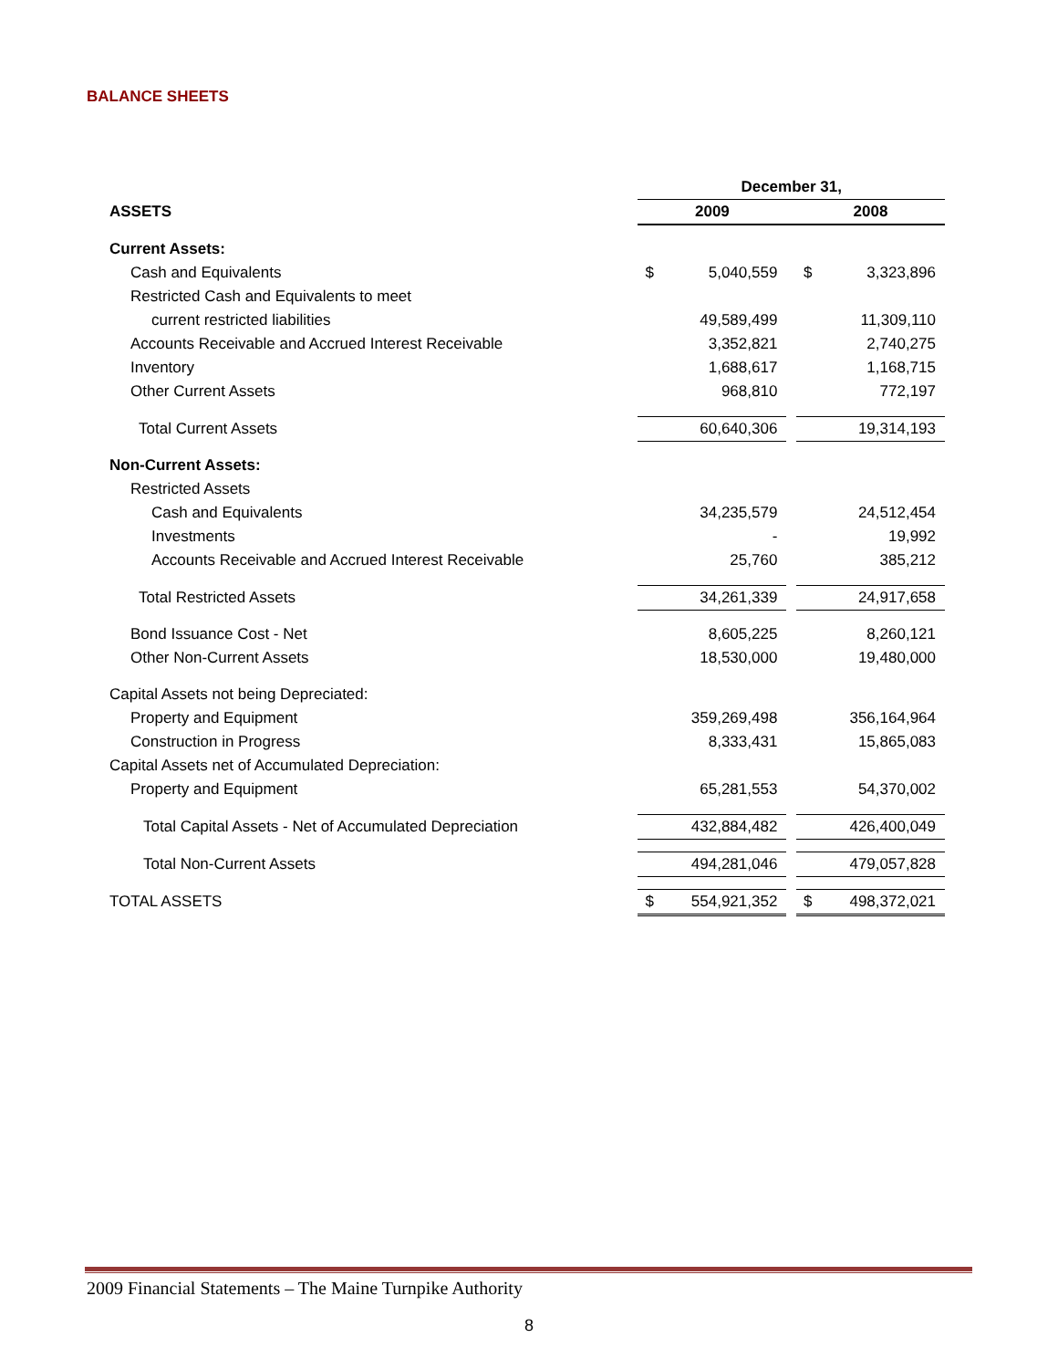BALANCE SHEETS
| | December 31, | | | | |
| ASSETS | 2009 | | | 2008 | |
| Current Assets: | | | | | |
| Cash and Equivalents | $ | 5,040,559 | | $ | 3,323,896 |
| Restricted Cash and Equivalents to meet | | | | | |
| current restricted liabilities | | 49,589,499 | | | 11,309,110 |
| Accounts Receivable and Accrued Interest Receivable | | 3,352,821 | | | 2,740,275 |
| Inventory | | 1,688,617 | | | 1,168,715 |
| Other Current Assets | | 968,810 | | | 772,197 |
| Total Current Assets | | 60,640,306 | | | 19,314,193 |
| Non-Current Assets: | | | | | |
| Restricted Assets | | | | | |
| Cash and Equivalents | | 34,235,579 | | | 24,512,454 |
| Investments | | - | | | 19,992 |
| Accounts Receivable and Accrued Interest Receivable | | 25,760 | | | 385,212 |
| Total Restricted Assets | | 34,261,339 | | | 24,917,658 |
| Bond Issuance Cost - Net | | 8,605,225 | | | 8,260,121 |
| Other Non-Current Assets | | 18,530,000 | | | 19,480,000 |
| Capital Assets not being Depreciated: | | | | | |
| Property and Equipment | | 359,269,498 | | | 356,164,964 |
| Construction in Progress | | 8,333,431 | | | 15,865,083 |
| Capital Assets net of Accumulated Depreciation: | | | | | |
| Property and Equipment | | 65,281,553 | | | 54,370,002 |
| Total Capital Assets - Net of Accumulated Depreciation | | 432,884,482 | | | 426,400,049 |
| Total Non-Current Assets | | 494,281,046 | | | 479,057,828 |
| TOTAL ASSETS | $ | 554,921,352 | | $ | 498,372,021 |
2009 Financial Statements – The Maine Turnpike Authority
8